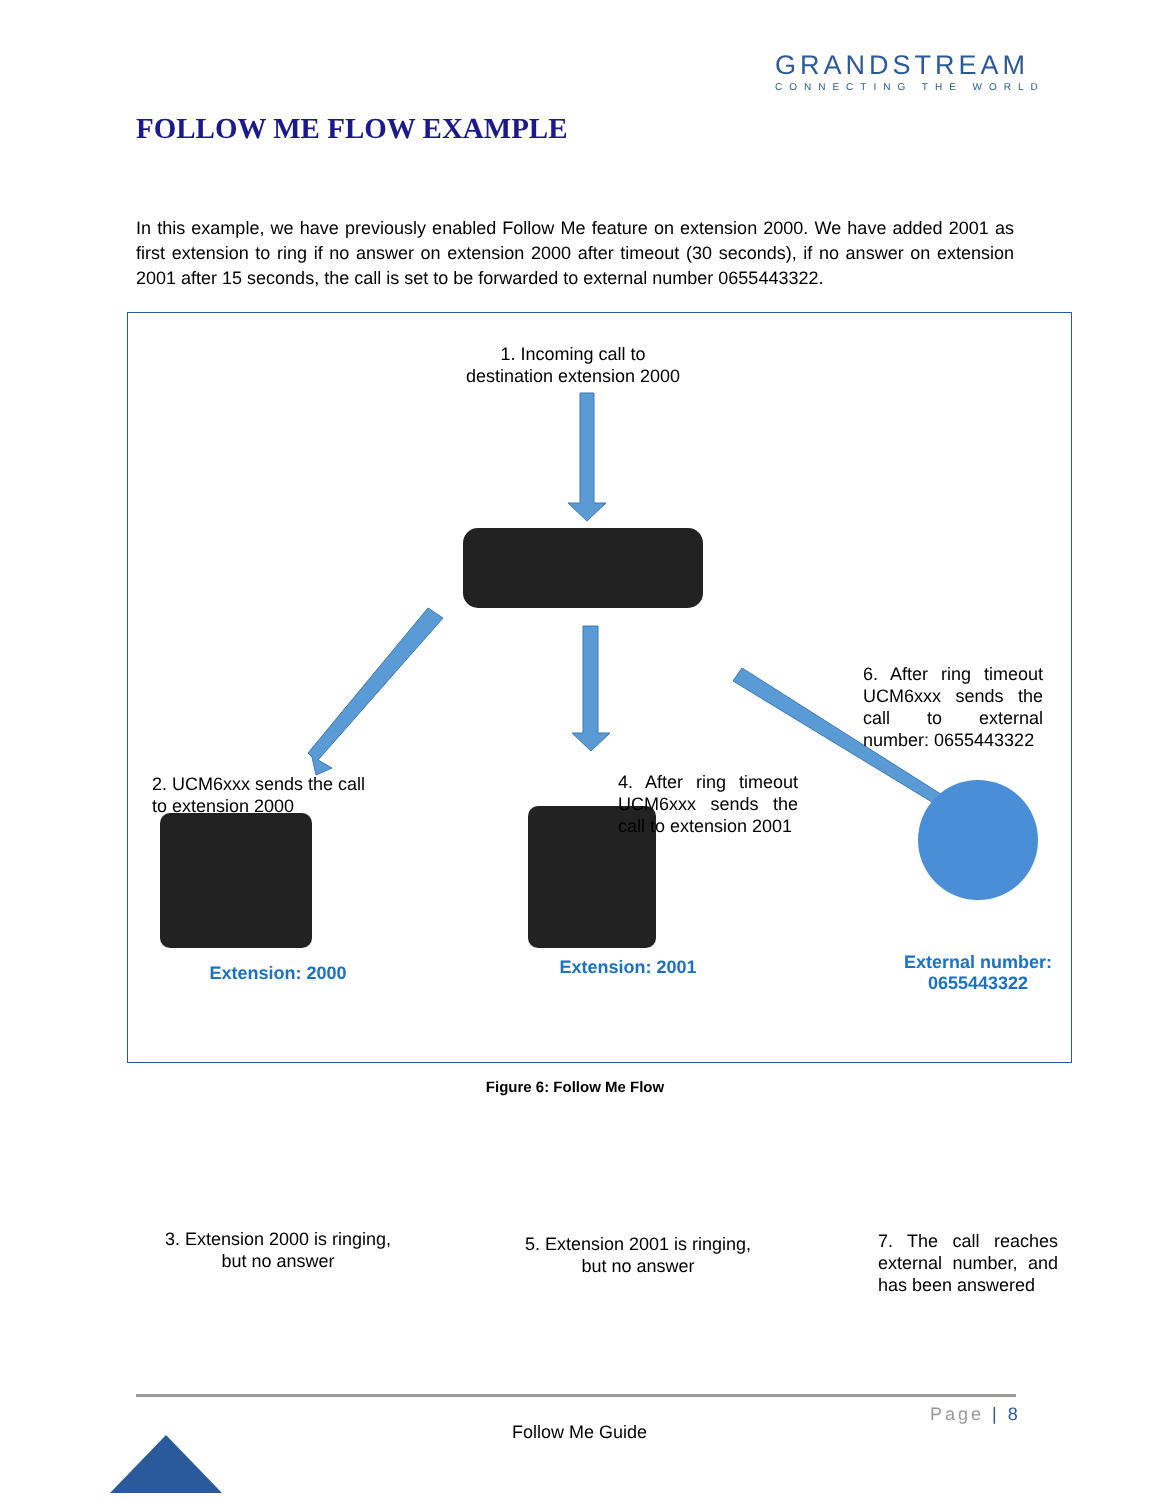GRANDSTREAM
CONNECTING THE WORLD
FOLLOW ME FLOW EXAMPLE
In this example, we have previously enabled Follow Me feature on extension 2000. We have added 2001 as first extension to ring if no answer on extension 2000 after timeout (30 seconds), if no answer on extension 2001 after 15 seconds, the call is set to be forwarded to external number 0655443322.
1. Incoming call to destination extension 2000
2. UCM6xxx sends the call to extension 2000
4. After ring timeout UCM6xxx sends the call to extension 2001
6. After ring timeout UCM6xxx sends the call to external number: 0655443322
Extension: 2000 Extension: 2001
External number:
0655443322
3. Extension 2000 is ringing, but no answer
5. Extension 2001 is ringing, but no answer
7. The call reaches external number, and has been answered
Figure 6: Follow Me Flow
Page | 8
Follow Me Guide